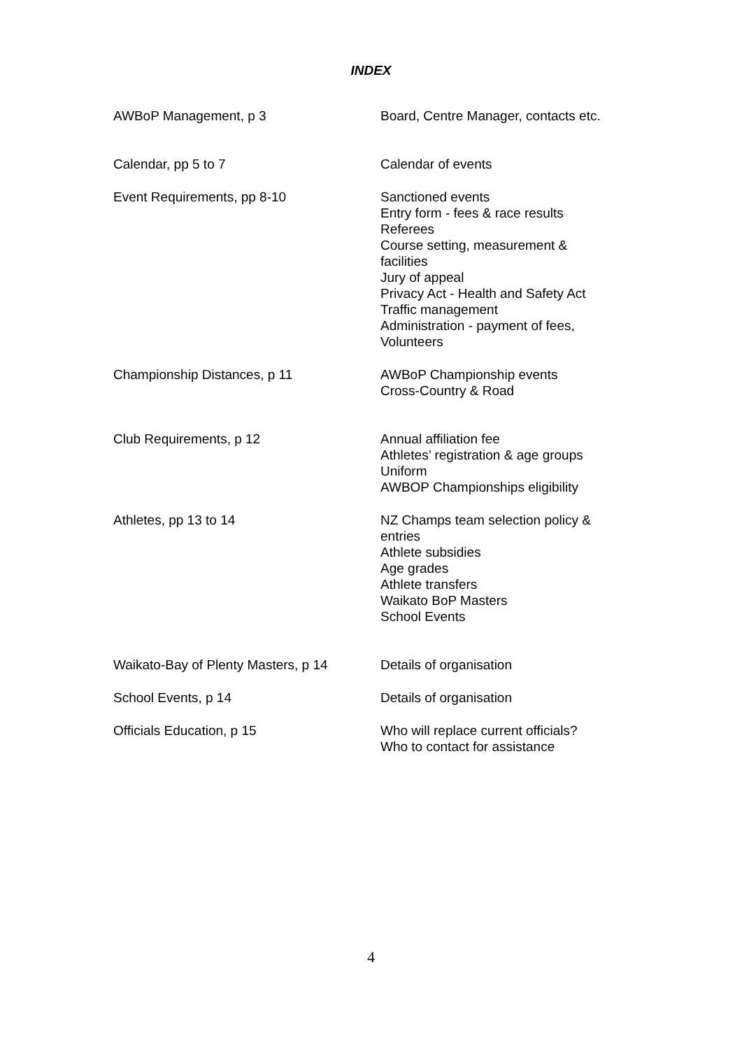INDEX
| AWBoP Management, p 3 | Board, Centre Manager, contacts etc. |
| Calendar, pp 5 to 7 | Calendar of events |
| Event Requirements, pp 8-10 | Sanctioned events Entry form - fees & race results Referees Course setting, measurement & facilities Jury of appeal Privacy Act - Health and Safety Act Traffic management Administration - payment of fees, Volunteers |
| Championship Distances, p 11 | AWBoP Championship events Cross-Country & Road |
| Club Requirements, p 12 | Annual affiliation fee Athletes’ registration & age groups Uniform AWBOP Championships eligibility |
| Athletes, pp 13 to 14 | NZ Champs team selection policy & entries Athlete subsidies Age grades Athlete transfers Waikato BoP Masters School Events |
| Waikato-Bay of Plenty Masters, p 14 | Details of organisation |
| School Events, p 14 | Details of organisation |
| Officials Education, p 15 | Who will replace current officials? Who to contact for assistance |
4